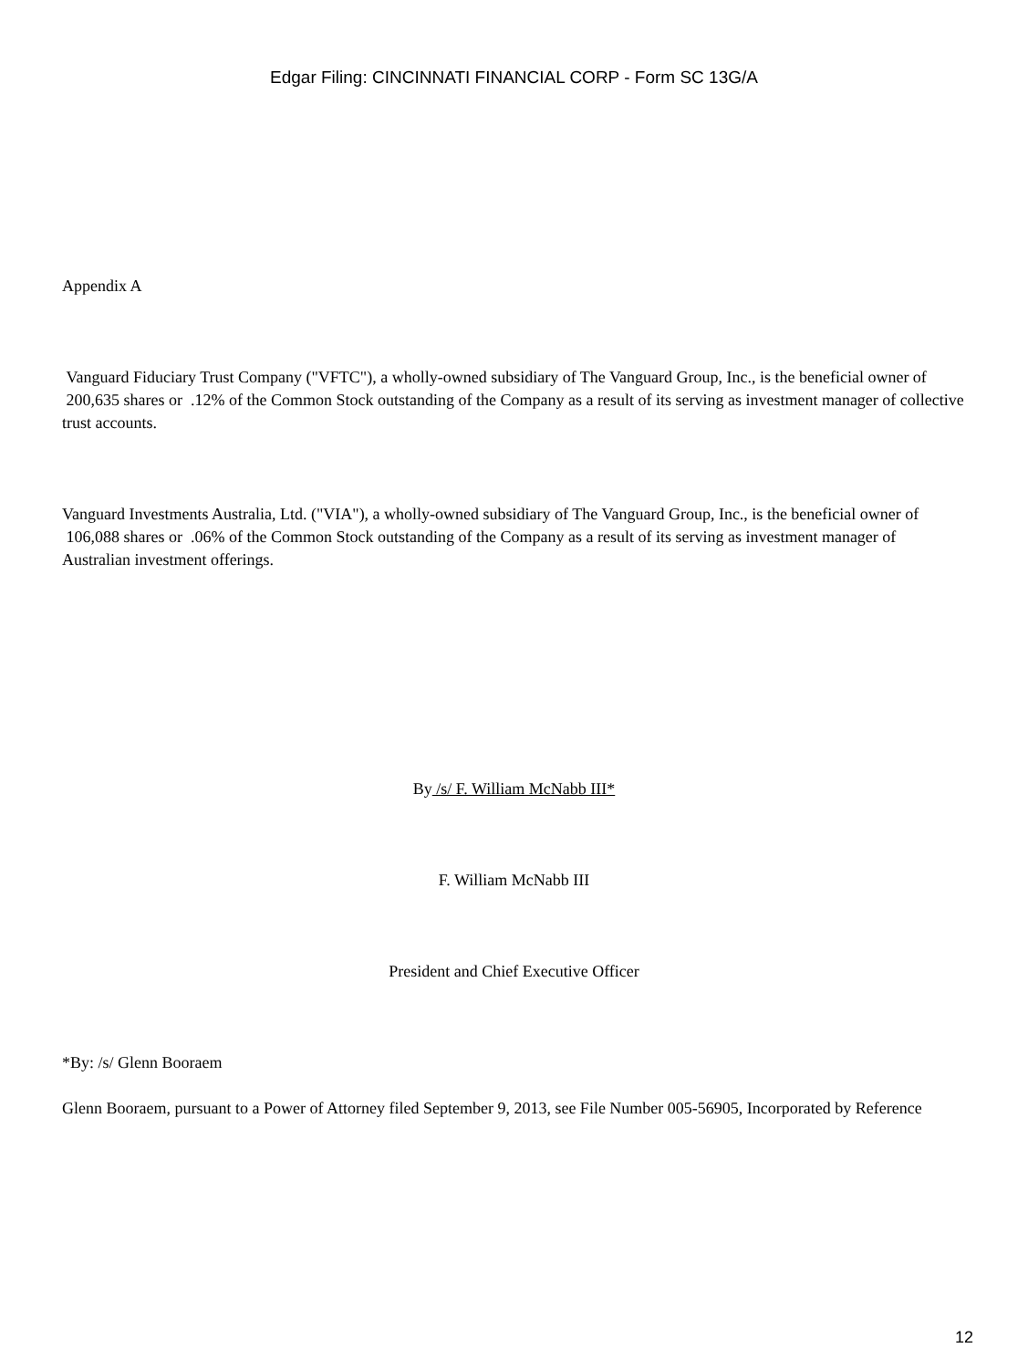Edgar Filing: CINCINNATI FINANCIAL CORP - Form SC 13G/A
Appendix A
Vanguard Fiduciary Trust Company ("VFTC"), a wholly-owned subsidiary of The Vanguard Group, Inc., is the beneficial owner of 200,635 shares or .12% of the Common Stock outstanding of the Company as a result of its serving as investment manager of collective trust accounts.
Vanguard Investments Australia, Ltd. ("VIA"), a wholly-owned subsidiary of The Vanguard Group, Inc., is the beneficial owner of 106,088 shares or .06% of the Common Stock outstanding of the Company as a result of its serving as investment manager of Australian investment offerings.
By /s/ F. William McNabb III*
F. William McNabb III
President and Chief Executive Officer
*By: /s/ Glenn Booraem
Glenn Booraem, pursuant to a Power of Attorney filed September 9, 2013, see File Number 005-56905, Incorporated by Reference
12